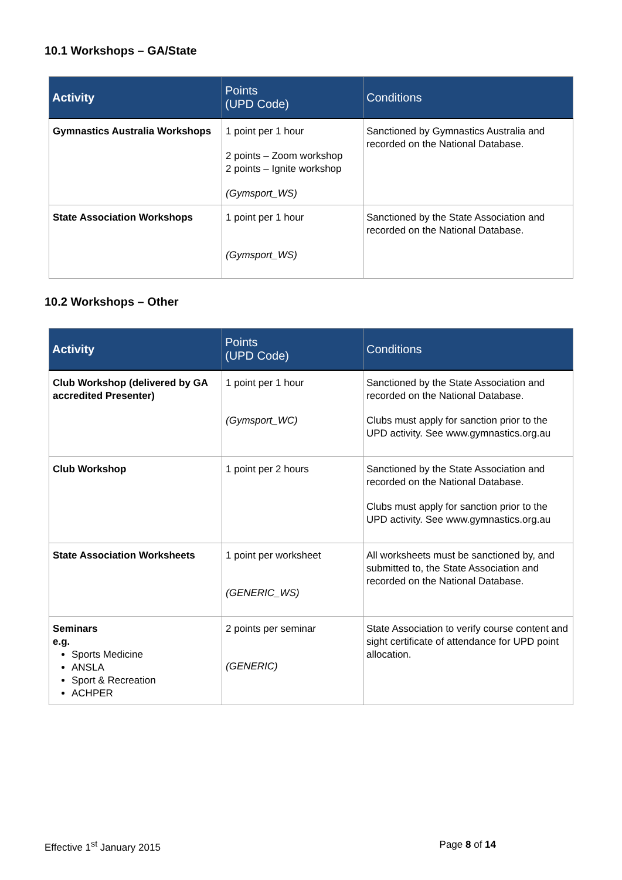10.1 Workshops – GA/State
| Activity | Points (UPD Code) | Conditions |
| --- | --- | --- |
| Gymnastics Australia Workshops | 1 point per 1 hour 2 points – Zoom workshop 2 points – Ignite workshop (Gymsport_WS) | Sanctioned by Gymnastics Australia and recorded on the National Database. |
| State Association Workshops | 1 point per 1 hour (Gymsport_WS) | Sanctioned by the State Association and recorded on the National Database. |
10.2 Workshops – Other
| Activity | Points (UPD Code) | Conditions |
| --- | --- | --- |
| Club Workshop (delivered by GA accredited Presenter) | 1 point per 1 hour (Gymsport_WC) | Sanctioned by the State Association and recorded on the National Database. Clubs must apply for sanction prior to the UPD activity. See www.gymnastics.org.au |
| Club Workshop | 1 point per 2 hours | Sanctioned by the State Association and recorded on the National Database. Clubs must apply for sanction prior to the UPD activity. See www.gymnastics.org.au |
| State Association Worksheets | 1 point per worksheet (GENERIC_WS) | All worksheets must be sanctioned by, and submitted to, the State Association and recorded on the National Database. |
| Seminars e.g. Sports Medicine ANSLA Sport & Recreation ACHPER | 2 points per seminar (GENERIC) | State Association to verify course content and sight certificate of attendance for UPD point allocation. |
Effective 1<sup>st</sup> January 2015 Page 8 of 14